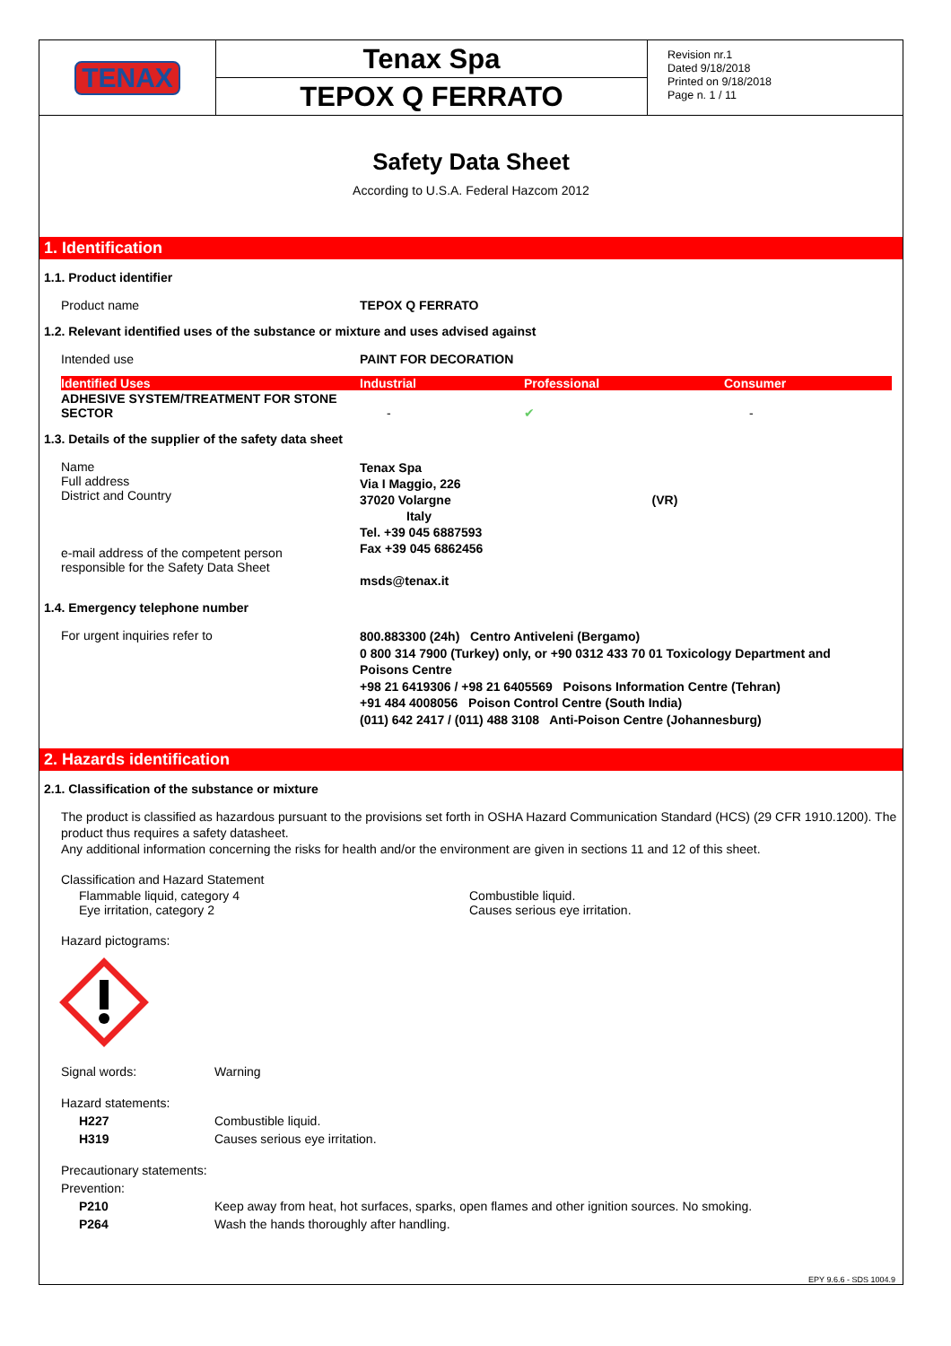TENAX
Tenax Spa
TEPOX Q FERRATO
Revision nr.1
Dated 9/18/2018
Printed on 9/18/2018
Page n. 1 / 11
Safety Data Sheet
According to U.S.A. Federal Hazcom 2012
1. Identification
1.1. Product identifier
| Product name | TEPOX Q FERRATO |
1.2. Relevant identified uses of the substance or mixture and uses advised against
| Intended use | PAINT FOR DECORATION |
| Identified Uses | Industrial | Professional | Consumer |
| --- | --- | --- | --- |
| ADHESIVE SYSTEM/TREATMENT FOR STONE SECTOR | - | ✔ | - |
1.3. Details of the supplier of the safety data sheet
| Name Full address District and Country e-mail address of the competent person responsible for the Safety Data Sheet | Tenax Spa Via I Maggio, 226 37020 Volargne (VR) Italy Tel. +39 045 6887593 Fax +39 045 6862456 msds@tenax.it |
1.4. Emergency telephone number
| For urgent inquiries refer to | 800.883300 (24h) Centro Antiveleni (Bergamo) 0 800 314 7900 (Turkey) only, or +90 0312 433 70 01 Toxicology Department and Poisons Centre +98 21 6419306 / +98 21 6405569 Poisons Information Centre (Tehran) +91 484 4008056 Poison Control Centre (South India) (011) 642 2417 / (011) 488 3108 Anti-Poison Centre (Johannesburg) |
2. Hazards identification
2.1. Classification of the substance or mixture
The product is classified as hazardous pursuant to the provisions set forth in OSHA Hazard Communication Standard (HCS) (29 CFR 1910.1200). The product thus requires a safety datasheet.
Any additional information concerning the risks for health and/or the environment are given in sections 11 and 12 of this sheet.
Classification and Hazard Statement
| Flammable liquid, category 4 Eye irritation, category 2 | Combustible liquid. Causes serious eye irritation. |
Hazard pictograms:
| Signal words: | Warning |
| Hazard statements: | |
| H227 | Combustible liquid. |
| H319 | Causes serious eye irritation. |
| Precautionary statements: | |
| Prevention: | |
| P210 | Keep away from heat, hot surfaces, sparks, open flames and other ignition sources. No smoking. |
| P264 | Wash the hands thoroughly after handling. |
EPY 9.6.6 - SDS 1004.9